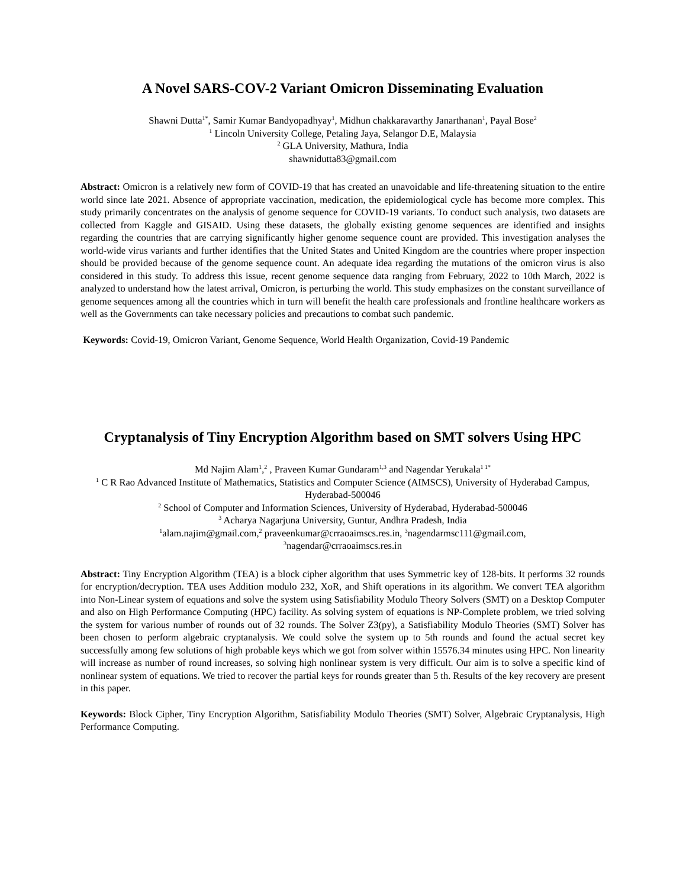A Novel SARS-COV-2 Variant Omicron Disseminating Evaluation
Shawni Dutta<sup>1*</sup>, Samir Kumar Bandyopadhyay<sup>1</sup>, Midhun chakkaravarthy Janarthanan<sup>1</sup>, Payal Bose<sup>2</sup>
<sup>1</sup> Lincoln University College, Petaling Jaya, Selangor D.E, Malaysia
<sup>2</sup> GLA University, Mathura, India
shawnidutta83@gmail.com
Abstract: Omicron is a relatively new form of COVID-19 that has created an unavoidable and life-threatening situation to the entire world since late 2021. Absence of appropriate vaccination, medication, the epidemiological cycle has become more complex. This study primarily concentrates on the analysis of genome sequence for COVID-19 variants. To conduct such analysis, two datasets are collected from Kaggle and GISAID. Using these datasets, the globally existing genome sequences are identified and insights regarding the countries that are carrying significantly higher genome sequence count are provided. This investigation analyses the world-wide virus variants and further identifies that the United States and United Kingdom are the countries where proper inspection should be provided because of the genome sequence count. An adequate idea regarding the mutations of the omicron virus is also considered in this study. To address this issue, recent genome sequence data ranging from February, 2022 to 10th March, 2022 is analyzed to understand how the latest arrival, Omicron, is perturbing the world. This study emphasizes on the constant surveillance of genome sequences among all the countries which in turn will benefit the health care professionals and frontline healthcare workers as well as the Governments can take necessary policies and precautions to combat such pandemic.
Keywords: Covid-19, Omicron Variant, Genome Sequence, World Health Organization, Covid-19 Pandemic
Cryptanalysis of Tiny Encryption Algorithm based on SMT solvers Using HPC
Md Najim Alam<sup>1</sup>,<sup>2</sup> , Praveen Kumar Gundaram<sup>1,3</sup> and Nagendar Yerukala<sup>1 1*</sup>
<sup>1</sup> C R Rao Advanced Institute of Mathematics, Statistics and Computer Science (AIMSCS), University of Hyderabad Campus, Hyderabad-500046
<sup>2</sup> School of Computer and Information Sciences, University of Hyderabad, Hyderabad-500046
<sup>3</sup> Acharya Nagarjuna University, Guntur, Andhra Pradesh, India
<sup>1</sup> alam.najim@gmail.com,<sup>2</sup> praveenkumar@crraoaimscs.res.in, <sup>3</sup>nagendarmsc111@gmail.com,
<sup>3</sup> nagendar@crraoaimscs.res.in
Abstract: Tiny Encryption Algorithm (TEA) is a block cipher algorithm that uses Symmetric key of 128-bits. It performs 32 rounds for encryption/decryption. TEA uses Addition modulo 232, XoR, and Shift operations in its algorithm. We convert TEA algorithm into Non-Linear system of equations and solve the system using Satisfiability Modulo Theory Solvers (SMT) on a Desktop Computer and also on High Performance Computing (HPC) facility. As solving system of equations is NP-Complete problem, we tried solving the system for various number of rounds out of 32 rounds. The Solver Z3(py), a Satisfiability Modulo Theories (SMT) Solver has been chosen to perform algebraic cryptanalysis. We could solve the system up to 5th rounds and found the actual secret key successfully among few solutions of high probable keys which we got from solver within 15576.34 minutes using HPC. Non linearity will increase as number of round increases, so solving high nonlinear system is very difficult. Our aim is to solve a specific kind of nonlinear system of equations. We tried to recover the partial keys for rounds greater than 5 th. Results of the key recovery are present in this paper.
Keywords: Block Cipher, Tiny Encryption Algorithm, Satisfiability Modulo Theories (SMT) Solver, Algebraic Cryptanalysis, High Performance Computing.